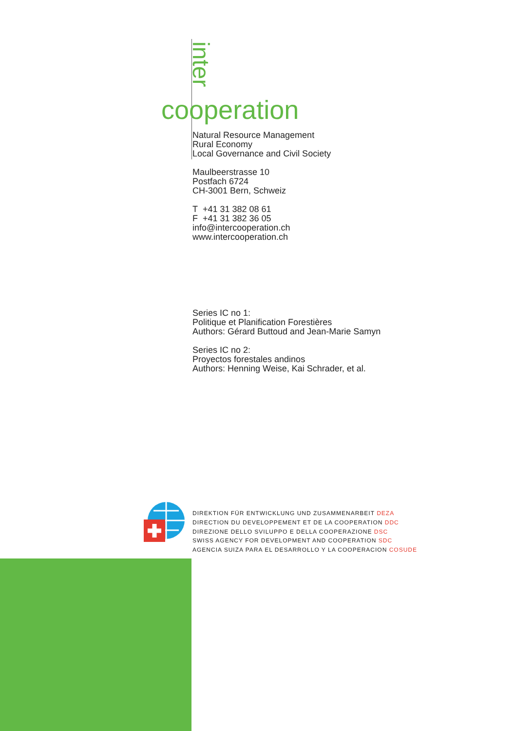inter
cooperation
Natural Resource Management
Rural Economy
Local Governance and Civil Society
Maulbeerstrasse 10
Postfach 6724
CH-3001 Bern, Schweiz
T +41 31 382 08 61
F +41 31 382 36 05
info@intercooperation.ch
www.intercooperation.ch
Series IC no 1:
Politique et Planification Forestières
Authors: Gérard Buttoud and Jean-Marie Samyn
Series IC no 2:
Proyectos forestales andinos
Authors: Henning Weise, Kai Schrader, et al.
DIREKTION FÜR ENTWICKLUNG UND ZUSAMMENARBEIT DEZA
DIRECTION DU DEVELOPPEMENT ET DE LA COOPERATION DDC
DIREZIONE DELLO SVILUPPO E DELLA COOPERAZIONE DSC
SWISS AGENCY FOR DEVELOPMENT AND COOPERATION SDC
AGENCIA SUIZA PARA EL DESARROLLO Y LA COOPERACION COSUDE